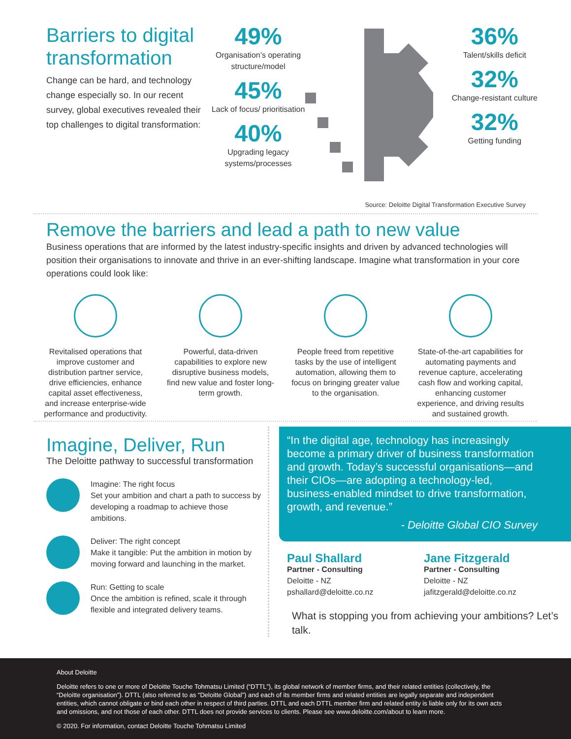Barriers to digital transformation
Change can be hard, and technology change especially so. In our recent survey, global executives revealed their top challenges to digital transformation:
49%
Organisation’s operating structure/model
45%
Lack of focus/ prioritisation
40%
Upgrading legacy systems/processes
36%
Talent/skills deficit
32%
Change-resistant culture
32%
Getting funding
Source: Deloitte Digital Transformation Executive Survey
Remove the barriers and lead a path to new value
Business operations that are informed by the latest industry-specific insights and driven by advanced technologies will position their organisations to innovate and thrive in an ever-shifting landscape. Imagine what transformation in your core operations could look like:
Revitalised operations that improve customer and distribution partner service, drive efficiencies, enhance capital asset effectiveness, and increase enterprise-wide performance and productivity.
Powerful, data-driven capabilities to explore new disruptive business models, find new value and foster long-term growth.
People freed from repetitive tasks by the use of intelligent automation, allowing them to focus on bringing greater value to the organisation.
State-of-the-art capabilities for automating payments and revenue capture, accelerating cash flow and working capital, enhancing customer experience, and driving results and sustained growth.
Imagine, Deliver, Run
The Deloitte pathway to successful transformation
Imagine: The right focus
Set your ambition and chart a path to success by developing a roadmap to achieve those ambitions.
Deliver: The right concept
Make it tangible: Put the ambition in motion by moving forward and launching in the market.
Run: Getting to scale
Once the ambition is refined, scale it through flexible and integrated delivery teams.
“In the digital age, technology has increasingly become a primary driver of business transformation and growth. Today’s successful organisations—and their CIOs—are adopting a technology-led, business-enabled mindset to drive transformation, growth, and revenue.”
- Deloitte Global CIO Survey
Paul Shallard
Partner - Consulting
Deloitte - NZ
pshallard@deloitte.co.nz
Jane Fitzgerald
Partner - Consulting
Deloitte - NZ
jafitzgerald@deloitte.co.nz
What is stopping you from achieving your ambitions? Let’s talk.
About Deloitte
Deloitte refers to one or more of Deloitte Touche Tohmatsu Limited (“DTTL”), its global network of member firms, and their related entities (collectively, the “Deloitte organisation”). DTTL (also referred to as “Deloitte Global”) and each of its member firms and related entities are legally separate and independent entities, which cannot obligate or bind each other in respect of third parties. DTTL and each DTTL member firm and related entity is liable only for its own acts and omissions, and not those of each other. DTTL does not provide services to clients. Please see www.deloitte.com/about to learn more.
© 2020. For information, contact Deloitte Touche Tohmatsu Limited